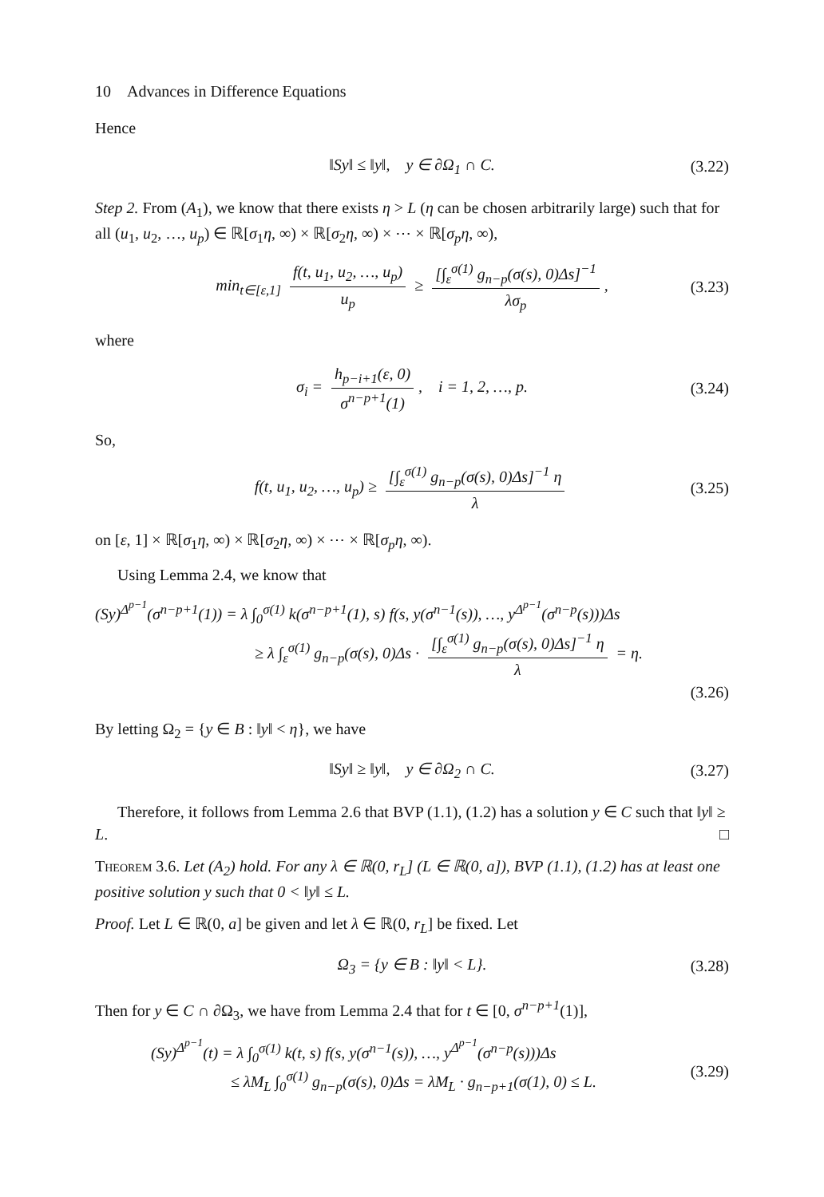10 Advances in Difference Equations
Hence
‖Sy‖ ≤ ‖y‖, y ∈ ∂Ω<sub>1</sub> ∩ C. (3.22)
Step 2. From (A<sub>1</sub>), we know that there exists η > L (η can be chosen arbitrarily large) such that for all (u<sub>1</sub>, u<sub>2</sub>, …, u<sub>p</sub>) ∈ ℝ[σ<sub>1</sub>η, ∞) × ℝ[σ<sub>2</sub>η, ∞) × ⋯ × ℝ[σ<sub>p</sub>η, ∞),
min<sub>t∈[ε,1]</sub> f(t, u<sub>1</sub>, u<sub>2</sub>, …, u<sub>p</sub>) u<sub>p</sub> ≥ [∫<sub>ε</sub><sup>σ(1)</sup> g<sub>n−p</sub>(σ(s), 0)Δs]<sup>−1</sup> λσ<sub>p</sub>, (3.23)
where
σ<sub>i</sub> = h<sub>p−i+1</sub>(ε, 0) σ<sup>n−p+1</sup>(1), i = 1, 2, …, p. (3.24)
So,
f(t, u<sub>1</sub>, u<sub>2</sub>, …, u<sub>p</sub>) ≥ [∫<sub>ε</sub><sup>σ(1)</sup> g<sub>n−p</sub>(σ(s), 0)Δs]<sup>−1</sup> η λ (3.25)
on [ε, 1] × ℝ[σ<sub>1</sub>η, ∞) × ℝ[σ<sub>2</sub>η, ∞) × ⋯ × ℝ[σ<sub>p</sub>η, ∞).
Using Lemma 2.4, we know that
(Sy)<sup>Δ<sup>p−1</sup></sup>(σ<sup>n−p+1</sup>(1)) = λ ∫<sub>0</sub><sup>σ(1)</sup> k(σ<sup>n−p+1</sup>(1), s) f(s, y(σ<sup>n−1</sup>(s)), …, y<sup>Δ<sup>p−1</sup></sup>(σ<sup>n−p</sup>(s)))Δs
≥ λ ∫<sub>ε</sub><sup>σ(1)</sup> g<sub>n−p</sub>(σ(s), 0)Δs · [∫<sub>ε</sub><sup>σ(1)</sup> g<sub>n−p</sub>(σ(s), 0)Δs]<sup>−1</sup> η λ = η.
(3.26)
By letting Ω<sub>2</sub> = {y ∈ B : ‖y‖ < η}, we have
‖Sy‖ ≥ ‖y‖, y ∈ ∂Ω<sub>2</sub> ∩ C. (3.27)
Therefore, it follows from Lemma 2.6 that BVP (1.1), (1.2) has a solution y ∈ C such that ‖y‖ ≥ L. □
Theorem 3.6. Let (A<sub>2</sub>) hold. For any λ ∈ ℝ(0, r<sub>L</sub>] (L ∈ ℝ(0, a]), BVP (1.1), (1.2) has at least one positive solution y such that 0 < ‖y‖ ≤ L.
Proof. Let L ∈ ℝ(0, a] be given and let λ ∈ ℝ(0, r<sub>L</sub>] be fixed. Let
Ω<sub>3</sub> = {y ∈ B : ‖y‖ < L}. (3.28)
Then for y ∈ C ∩ ∂Ω<sub>3</sub>, we have from Lemma 2.4 that for t ∈ [0, σ<sup>n−p+1</sup>(1)],
(Sy)<sup>Δ<sup>p−1</sup></sup>(t) = λ ∫<sub>0</sub><sup>σ(1)</sup> k(t, s) f(s, y(σ<sup>n−1</sup>(s)), …, y<sup>Δ<sup>p−1</sup></sup>(σ<sup>n−p</sup>(s)))Δs
(3.29)
≤ λM<sub>L</sub> ∫<sub>0</sub><sup>σ(1)</sup> g<sub>n−p</sub>(σ(s), 0)Δs = λM<sub>L</sub> · g<sub>n−p+1</sub>(σ(1), 0) ≤ L.